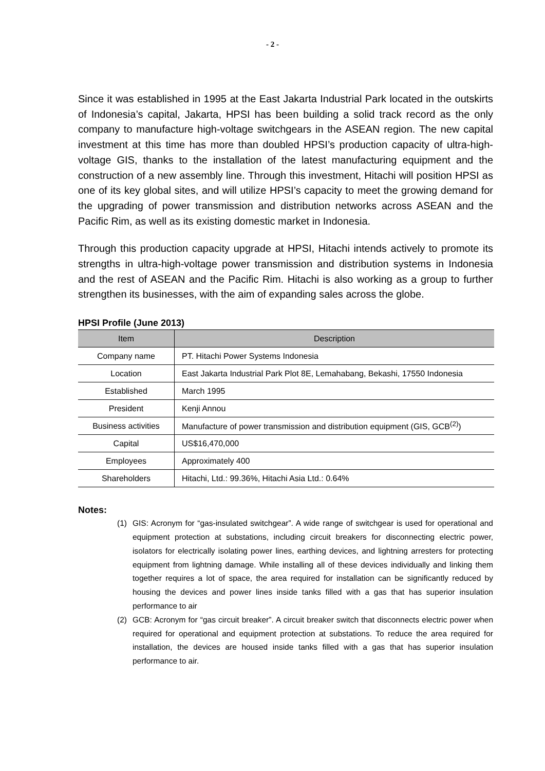- 2 -
Since it was established in 1995 at the East Jakarta Industrial Park located in the outskirts of Indonesia’s capital, Jakarta, HPSI has been building a solid track record as the only company to manufacture high-voltage switchgears in the ASEAN region. The new capital investment at this time has more than doubled HPSI’s production capacity of ultra-high-voltage GIS, thanks to the installation of the latest manufacturing equipment and the construction of a new assembly line. Through this investment, Hitachi will position HPSI as one of its key global sites, and will utilize HPSI’s capacity to meet the growing demand for the upgrading of power transmission and distribution networks across ASEAN and the Pacific Rim, as well as its existing domestic market in Indonesia.
Through this production capacity upgrade at HPSI, Hitachi intends actively to promote its strengths in ultra-high-voltage power transmission and distribution systems in Indonesia and the rest of ASEAN and the Pacific Rim. Hitachi is also working as a group to further strengthen its businesses, with the aim of expanding sales across the globe.
HPSI Profile (June 2013)
| Item | Description |
| --- | --- |
| Company name | PT. Hitachi Power Systems Indonesia |
| Location | East Jakarta Industrial Park Plot 8E, Lemahabang, Bekashi, 17550 Indonesia |
| Established | March 1995 |
| President | Kenji Annou |
| Business activities | Manufacture of power transmission and distribution equipment (GIS, GCB<sup>(2)</sup>) |
| Capital | US$16,470,000 |
| Employees | Approximately 400 |
| Shareholders | Hitachi, Ltd.: 99.36%, Hitachi Asia Ltd.: 0.64% |
Notes:
(1) GIS: Acronym for “gas-insulated switchgear”. A wide range of switchgear is used for operational and equipment protection at substations, including circuit breakers for disconnecting electric power, isolators for electrically isolating power lines, earthing devices, and lightning arresters for protecting equipment from lightning damage. While installing all of these devices individually and linking them together requires a lot of space, the area required for installation can be significantly reduced by housing the devices and power lines inside tanks filled with a gas that has superior insulation performance to air
(2) GCB: Acronym for “gas circuit breaker”. A circuit breaker switch that disconnects electric power when required for operational and equipment protection at substations. To reduce the area required for installation, the devices are housed inside tanks filled with a gas that has superior insulation performance to air.